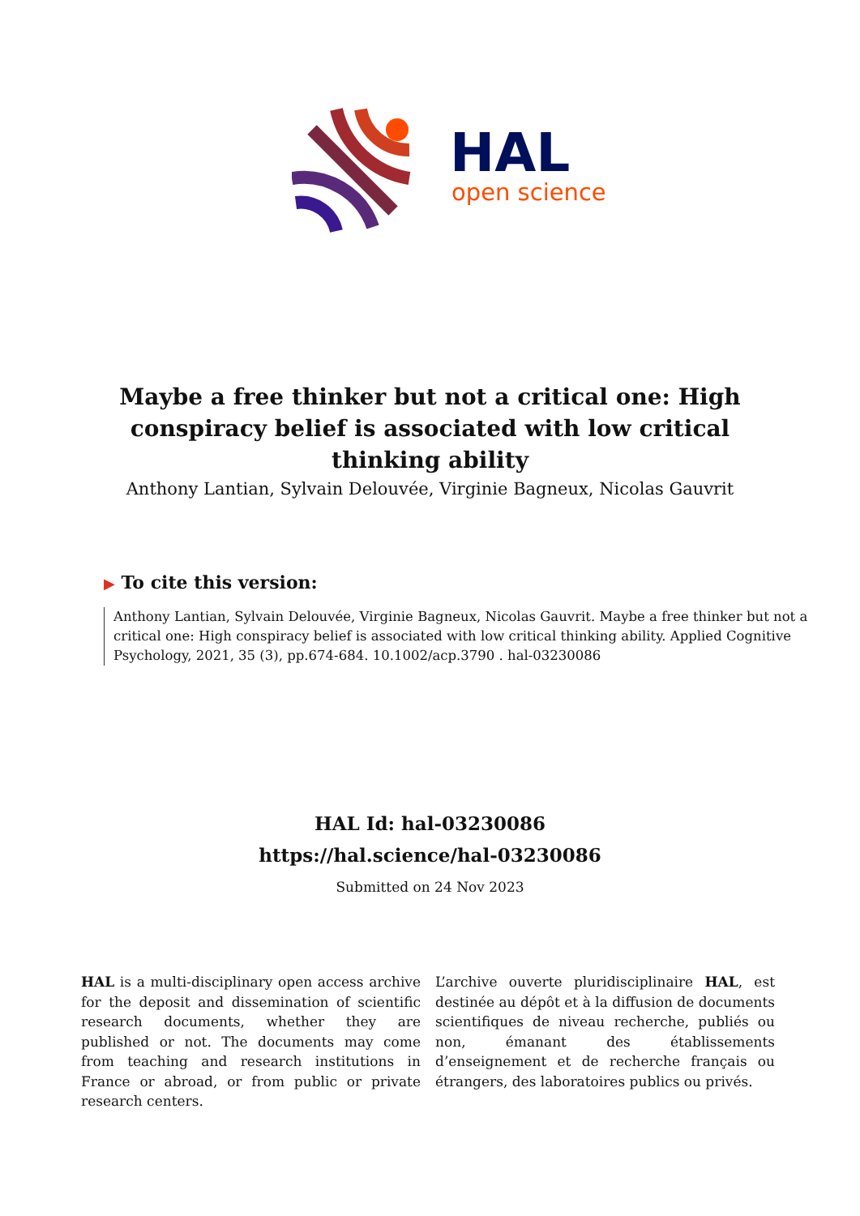HAL
open science
Maybe a free thinker but not a critical one: High conspiracy belief is associated with low critical thinking ability
Anthony Lantian, Sylvain Delouvée, Virginie Bagneux, Nicolas Gauvrit
▶ To cite this version:
Anthony Lantian, Sylvain Delouvée, Virginie Bagneux, Nicolas Gauvrit. Maybe a free thinker but not a critical one: High conspiracy belief is associated with low critical thinking ability. Applied Cognitive Psychology, 2021, 35 (3), pp.674-684. 10.1002/acp.3790 . hal-03230086
HAL Id: hal-03230086
https://hal.science/hal-03230086
Submitted on 24 Nov 2023
HAL is a multi-disciplinary open access archive for the deposit and dissemination of scientific research documents, whether they are published or not. The documents may come from teaching and research institutions in France or abroad, or from public or private research centers.
L’archive ouverte pluridisciplinaire HAL, est destinée au dépôt et à la diffusion de documents scientifiques de niveau recherche, publiés ou non, émanant des établissements d’enseignement et de recherche français ou étrangers, des laboratoires publics ou privés.